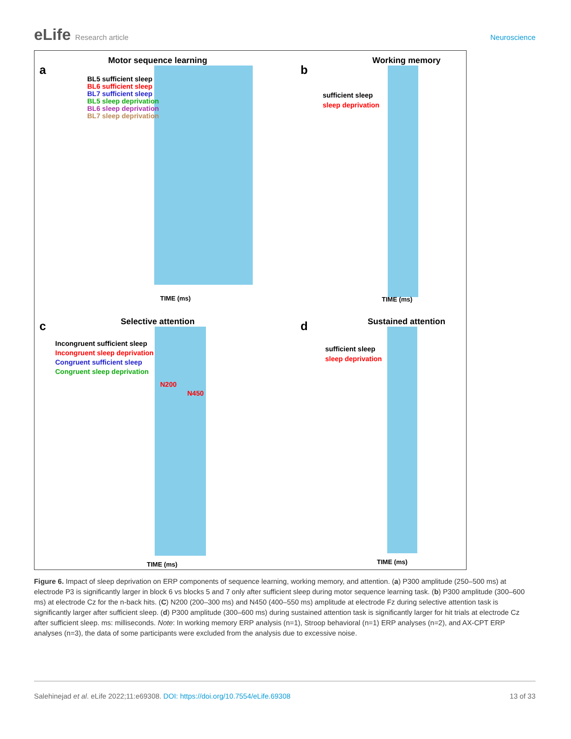eLife Research article Neuroscience
Motor sequence learning
a
BL5 sufficient sleep
BL6 sufficient sleep
BL7 sufficient sleep
BL5 sleep deprivation
BL6 sleep deprivation
BL7 sleep deprivation
TIME (ms)
Working memory
b
sufficient sleep
sleep deprivation
TIME (ms)
Selective attention
c
Incongruent sufficient sleep
Incongruent sleep deprivation
Congruent sufficient sleep
Congruent sleep deprivation
N200
N450
TIME (ms)
Sustained attention
d
sufficient sleep
sleep deprivation
TIME (ms)
Figure 6. Impact of sleep deprivation on ERP components of sequence learning, working memory, and attention. (a) P300 amplitude (250–500 ms) at electrode P3 is significantly larger in block 6 vs blocks 5 and 7 only after sufficient sleep during motor sequence learning task. (b) P300 amplitude (300–600 ms) at electrode Cz for the n-back hits. (C) N200 (200–300 ms) and N450 (400–550 ms) amplitude at electrode Fz during selective attention task is significantly larger after sufficient sleep. (d) P300 amplitude (300–600 ms) during sustained attention task is significantly larger for hit trials at electrode Cz after sufficient sleep. ms: milliseconds. Note: In working memory ERP analysis (n=1), Stroop behavioral (n=1) ERP analyses (n=2), and AX-CPT ERP analyses (n=3), the data of some participants were excluded from the analysis due to excessive noise.
Salehinejad et al. eLife 2022;11:e69308. DOI: https://doi.org/10.7554/eLife.69308
13 of 33